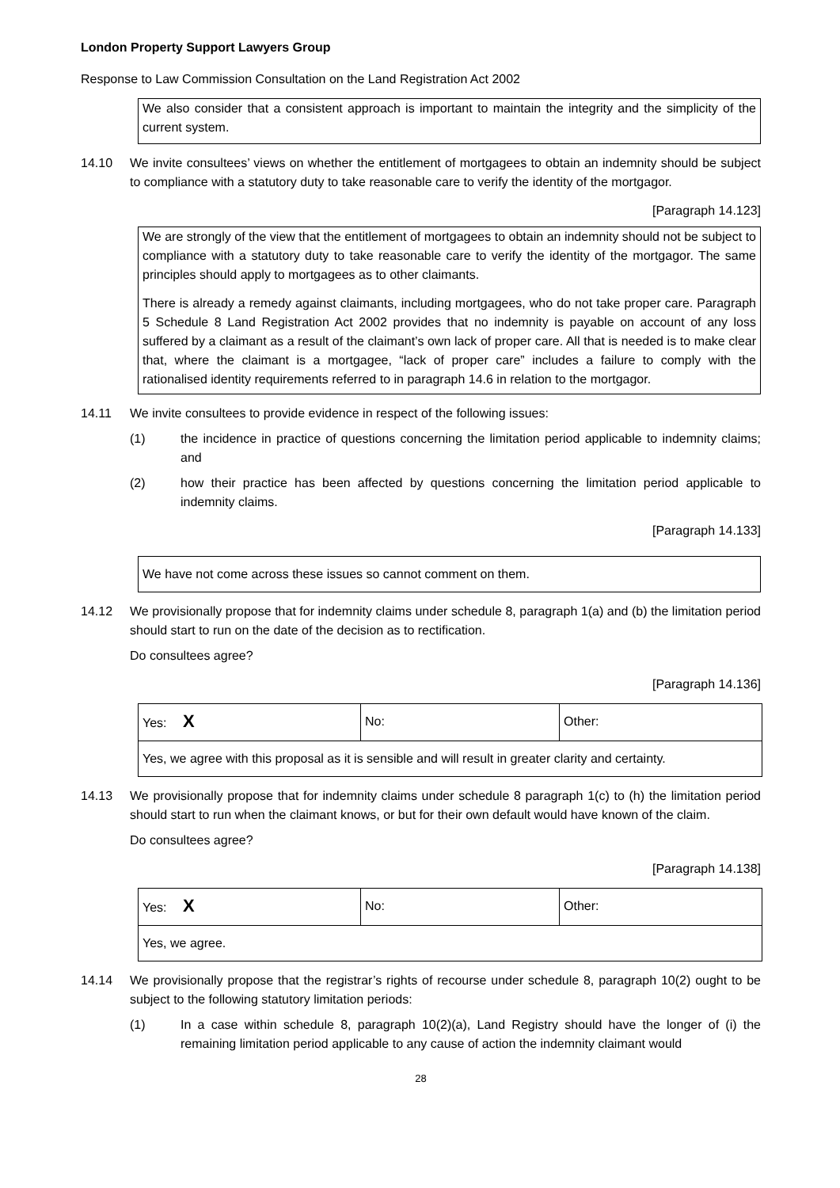London Property Support Lawyers Group
Response to Law Commission Consultation on the Land Registration Act 2002
We also consider that a consistent approach is important to maintain the integrity and the simplicity of the current system.
14.10 We invite consultees’ views on whether the entitlement of mortgagees to obtain an indemnity should be subject to compliance with a statutory duty to take reasonable care to verify the identity of the mortgagor.
[Paragraph 14.123]
We are strongly of the view that the entitlement of mortgagees to obtain an indemnity should not be subject to compliance with a statutory duty to take reasonable care to verify the identity of the mortgagor. The same principles should apply to mortgagees as to other claimants.
There is already a remedy against claimants, including mortgagees, who do not take proper care. Paragraph 5 Schedule 8 Land Registration Act 2002 provides that no indemnity is payable on account of any loss suffered by a claimant as a result of the claimant’s own lack of proper care. All that is needed is to make clear that, where the claimant is a mortgagee, “lack of proper care” includes a failure to comply with the rationalised identity requirements referred to in paragraph 14.6 in relation to the mortgagor.
14.11 We invite consultees to provide evidence in respect of the following issues:
(1) the incidence in practice of questions concerning the limitation period applicable to indemnity claims; and
(2) how their practice has been affected by questions concerning the limitation period applicable to indemnity claims.
[Paragraph 14.133]
We have not come across these issues so cannot comment on them.
14.12 We provisionally propose that for indemnity claims under schedule 8, paragraph 1(a) and (b) the limitation period should start to run on the date of the decision as to rectification.
Do consultees agree?
[Paragraph 14.136]
| Yes: X | No: | Other: |
| Yes, we agree with this proposal as it is sensible and will result in greater clarity and certainty. | | |
14.13 We provisionally propose that for indemnity claims under schedule 8 paragraph 1(c) to (h) the limitation period should start to run when the claimant knows, or but for their own default would have known of the claim.
Do consultees agree?
[Paragraph 14.138]
| Yes: X | No: | Other: |
| Yes, we agree. | | |
14.14 We provisionally propose that the registrar’s rights of recourse under schedule 8, paragraph 10(2) ought to be subject to the following statutory limitation periods:
(1) In a case within schedule 8, paragraph 10(2)(a), Land Registry should have the longer of (i) the remaining limitation period applicable to any cause of action the indemnity claimant would
28